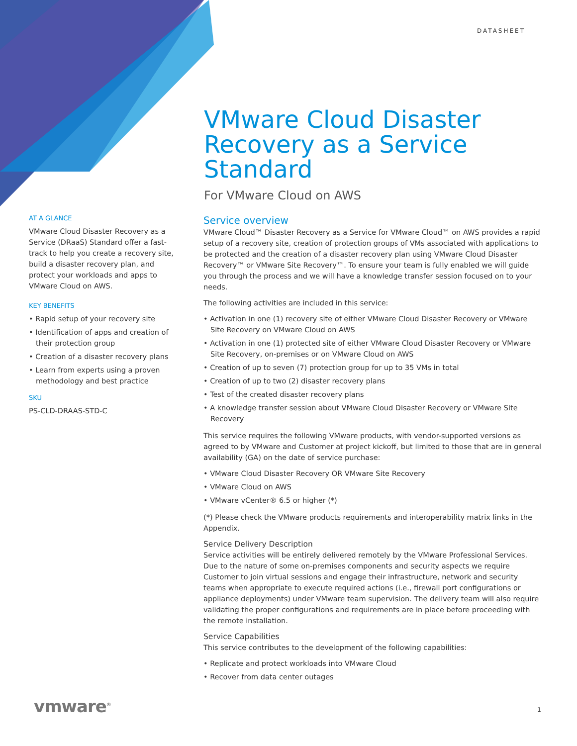DATASHEET
VMware Cloud Disaster Recovery as a Service Standard
For VMware Cloud on AWS
AT A GLANCE
VMware Cloud Disaster Recovery as a Service (DRaaS) Standard offer a fast-track to help you create a recovery site, build a disaster recovery plan, and protect your workloads and apps to VMware Cloud on AWS.
KEY BENEFITS
• Rapid setup of your recovery site
• Identification of apps and creation of their protection group
• Creation of a disaster recovery plans
• Learn from experts using a proven methodology and best practice
SKU
PS-CLD-DRAAS-STD-C
Service overview
VMware Cloud™ Disaster Recovery as a Service for VMware Cloud™ on AWS provides a rapid setup of a recovery site, creation of protection groups of VMs associated with applications to be protected and the creation of a disaster recovery plan using VMware Cloud Disaster Recovery™ or VMware Site Recovery™. To ensure your team is fully enabled we will guide you through the process and we will have a knowledge transfer session focused on to your needs.
The following activities are included in this service:
• Activation in one (1) recovery site of either VMware Cloud Disaster Recovery or VMware Site Recovery on VMware Cloud on AWS
• Activation in one (1) protected site of either VMware Cloud Disaster Recovery or VMware Site Recovery, on-premises or on VMware Cloud on AWS
• Creation of up to seven (7) protection group for up to 35 VMs in total
• Creation of up to two (2) disaster recovery plans
• Test of the created disaster recovery plans
• A knowledge transfer session about VMware Cloud Disaster Recovery or VMware Site Recovery
This service requires the following VMware products, with vendor-supported versions as agreed to by VMware and Customer at project kickoff, but limited to those that are in general availability (GA) on the date of service purchase:
• VMware Cloud Disaster Recovery OR VMware Site Recovery
• VMware Cloud on AWS
• VMware vCenter® 6.5 or higher (*)
(*) Please check the VMware products requirements and interoperability matrix links in the Appendix.
Service Delivery Description
Service activities will be entirely delivered remotely by the VMware Professional Services. Due to the nature of some on-premises components and security aspects we require Customer to join virtual sessions and engage their infrastructure, network and security teams when appropriate to execute required actions (i.e., firewall port configurations or appliance deployments) under VMware team supervision. The delivery team will also require validating the proper configurations and requirements are in place before proceeding with the remote installation.
Service Capabilities
This service contributes to the development of the following capabilities:
• Replicate and protect workloads into VMware Cloud
• Recover from data center outages
vmware<sup>®</sup> 1